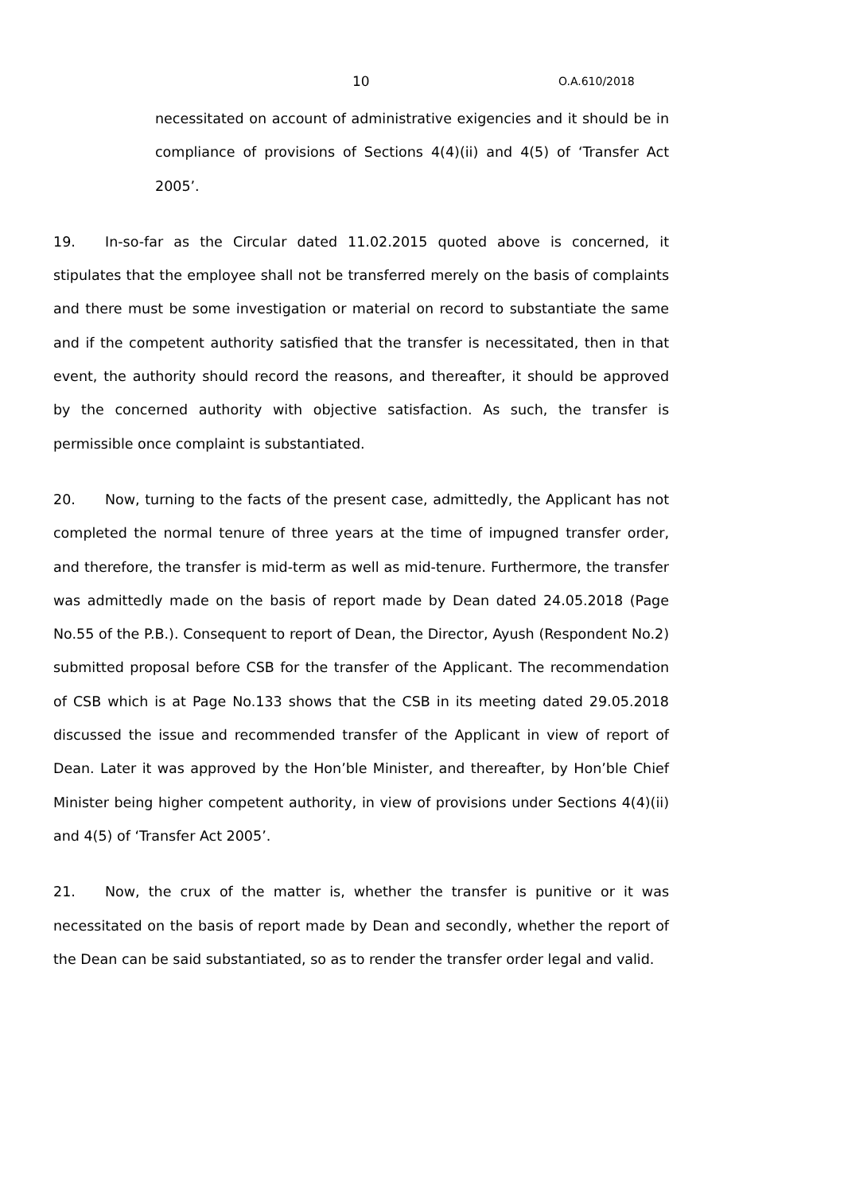10 O.A.610/2018
necessitated on account of administrative exigencies and it should be in compliance of provisions of Sections 4(4)(ii) and 4(5) of ‘Transfer Act 2005’.
19. In-so-far as the Circular dated 11.02.2015 quoted above is concerned, it stipulates that the employee shall not be transferred merely on the basis of complaints and there must be some investigation or material on record to substantiate the same and if the competent authority satisfied that the transfer is necessitated, then in that event, the authority should record the reasons, and thereafter, it should be approved by the concerned authority with objective satisfaction. As such, the transfer is permissible once complaint is substantiated.
20. Now, turning to the facts of the present case, admittedly, the Applicant has not completed the normal tenure of three years at the time of impugned transfer order, and therefore, the transfer is mid-term as well as mid-tenure. Furthermore, the transfer was admittedly made on the basis of report made by Dean dated 24.05.2018 (Page No.55 of the P.B.). Consequent to report of Dean, the Director, Ayush (Respondent No.2) submitted proposal before CSB for the transfer of the Applicant. The recommendation of CSB which is at Page No.133 shows that the CSB in its meeting dated 29.05.2018 discussed the issue and recommended transfer of the Applicant in view of report of Dean. Later it was approved by the Hon’ble Minister, and thereafter, by Hon’ble Chief Minister being higher competent authority, in view of provisions under Sections 4(4)(ii) and 4(5) of ‘Transfer Act 2005’.
21. Now, the crux of the matter is, whether the transfer is punitive or it was necessitated on the basis of report made by Dean and secondly, whether the report of the Dean can be said substantiated, so as to render the transfer order legal and valid.